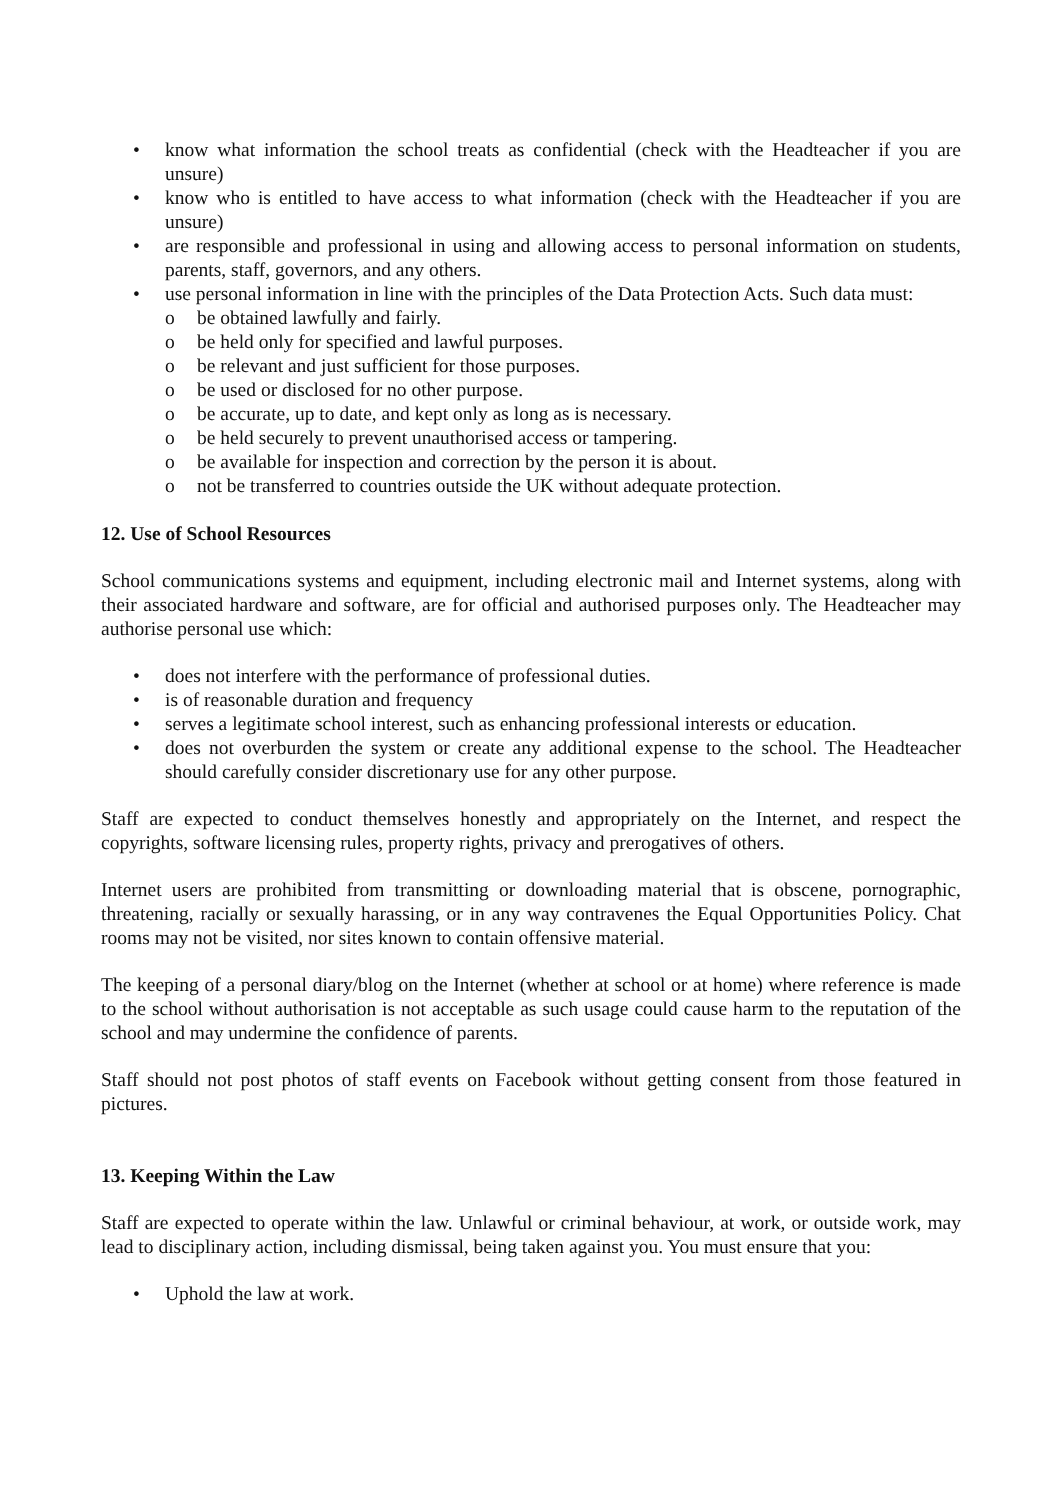• know what information the school treats as confidential (check with the Headteacher if you are unsure)
• know who is entitled to have access to what information (check with the Headteacher if you are unsure)
• are responsible and professional in using and allowing access to personal information on students, parents, staff, governors, and any others.
• use personal information in line with the principles of the Data Protection Acts. Such data must:
o be obtained lawfully and fairly.
o be held only for specified and lawful purposes.
o be relevant and just sufficient for those purposes.
o be used or disclosed for no other purpose.
o be accurate, up to date, and kept only as long as is necessary.
o be held securely to prevent unauthorised access or tampering.
o be available for inspection and correction by the person it is about.
o not be transferred to countries outside the UK without adequate protection.
12. Use of School Resources
School communications systems and equipment, including electronic mail and Internet systems, along with their associated hardware and software, are for official and authorised purposes only. The Headteacher may authorise personal use which:
• does not interfere with the performance of professional duties.
• is of reasonable duration and frequency
• serves a legitimate school interest, such as enhancing professional interests or education.
• does not overburden the system or create any additional expense to the school. The Headteacher should carefully consider discretionary use for any other purpose.
Staff are expected to conduct themselves honestly and appropriately on the Internet, and respect the copyrights, software licensing rules, property rights, privacy and prerogatives of others.
Internet users are prohibited from transmitting or downloading material that is obscene, pornographic, threatening, racially or sexually harassing, or in any way contravenes the Equal Opportunities Policy. Chat rooms may not be visited, nor sites known to contain offensive material.
The keeping of a personal diary/blog on the Internet (whether at school or at home) where reference is made to the school without authorisation is not acceptable as such usage could cause harm to the reputation of the school and may undermine the confidence of parents.
Staff should not post photos of staff events on Facebook without getting consent from those featured in pictures.
13. Keeping Within the Law
Staff are expected to operate within the law. Unlawful or criminal behaviour, at work, or outside work, may lead to disciplinary action, including dismissal, being taken against you. You must ensure that you:
• Uphold the law at work.